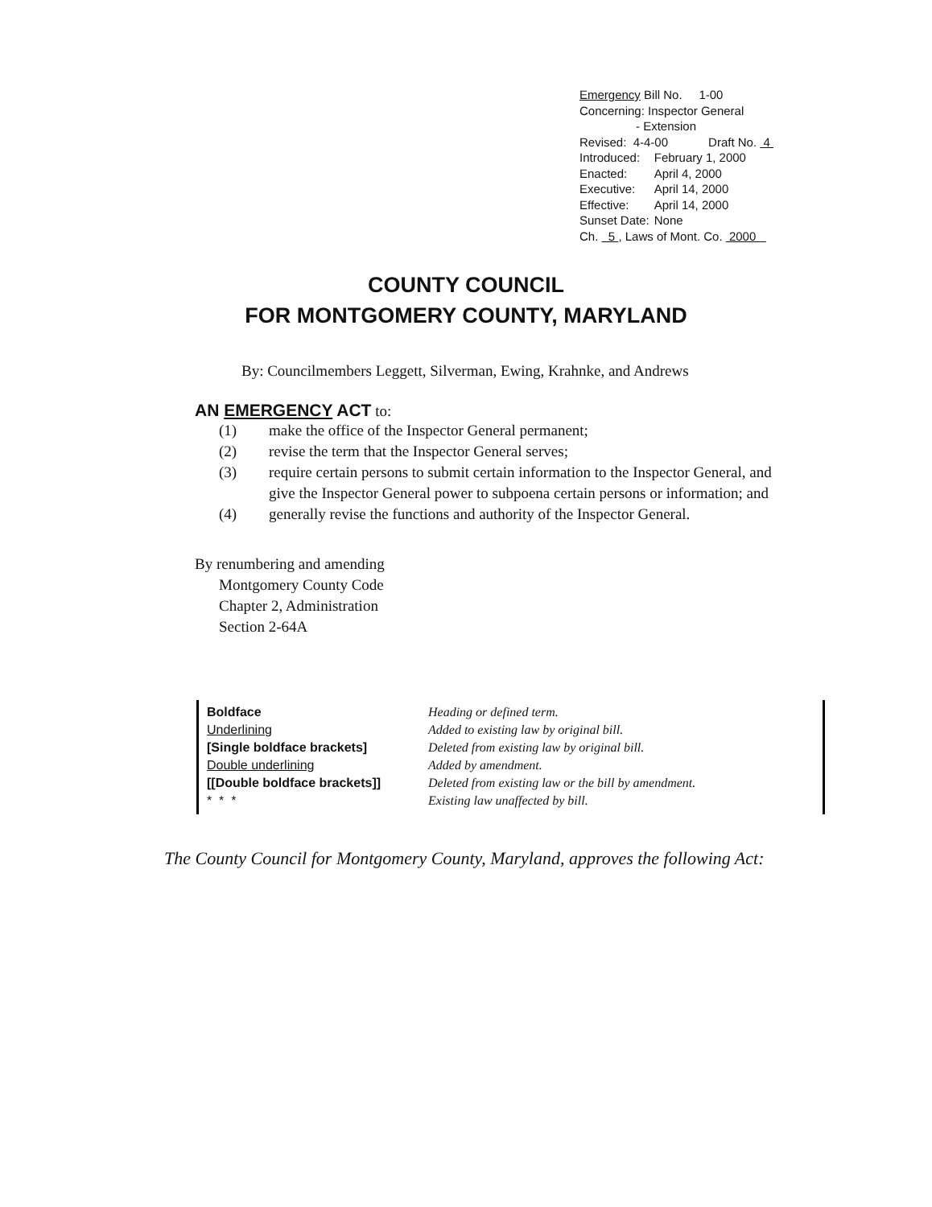Emergency Bill No. 1-00
Concerning: Inspector General
- Extension
Revised: 4-4-00 Draft No. 4
| Introduced: | February 1, 2000 |
| Enacted: | April 4, 2000 |
| Executive: | April 14, 2000 |
| Effective: | April 14, 2000 |
| Sunset Date: | None |
Ch. 5 , Laws of Mont. Co. 2000
COUNTY COUNCIL
FOR MONTGOMERY COUNTY, MARYLAND
By: Councilmembers Leggett, Silverman, Ewing, Krahnke, and Andrews
AN EMERGENCY ACT to:
| (1) | make the office of the Inspector General permanent; |
| (2) | revise the term that the Inspector General serves; |
| (3) | require certain persons to submit certain information to the Inspector General, and give the Inspector General power to subpoena certain persons or information; and |
| (4) | generally revise the functions and authority of the Inspector General. |
By renumbering and amending
Montgomery County Code
Chapter 2, Administration
Section 2-64A
Boldface
Underlining
[Single boldface brackets]
Double underlining
[[Double boldface brackets]]
* * *
Heading or defined term.
Added to existing law by original bill.
Deleted from existing law by original bill.
Added by amendment.
Deleted from existing law or the bill by amendment.
Existing law unaffected by bill.
The County Council for Montgomery County, Maryland, approves the following Act: